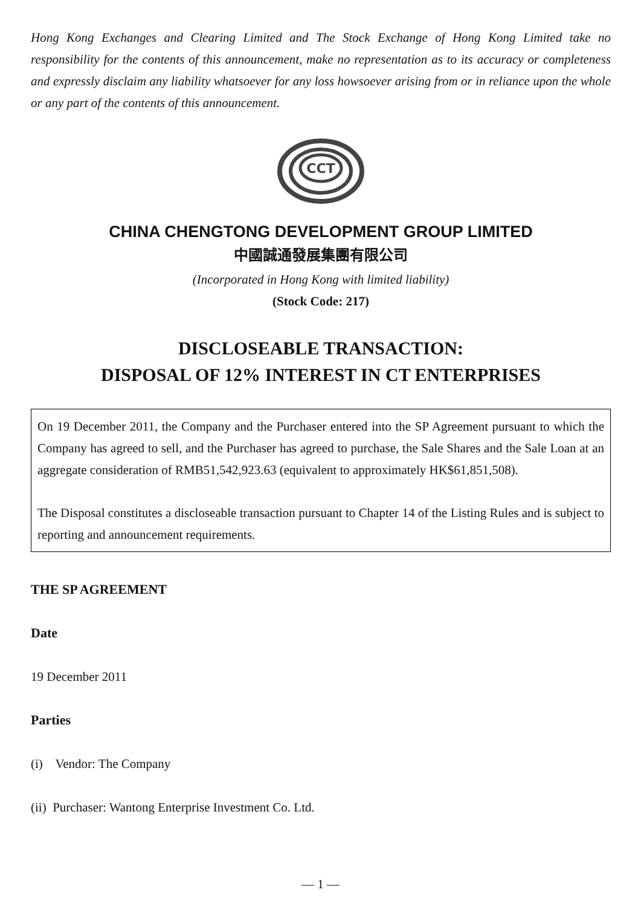Hong Kong Exchanges and Clearing Limited and The Stock Exchange of Hong Kong Limited take no responsibility for the contents of this announcement, make no representation as to its accuracy or completeness and expressly disclaim any liability whatsoever for any loss howsoever arising from or in reliance upon the whole or any part of the contents of this announcement.
CCT
CHINA CHENGTONG DEVELOPMENT GROUP LIMITED
中國誠通發展集團有限公司
(Incorporated in Hong Kong with limited liability)
(Stock Code: 217)
DISCLOSEABLE TRANSACTION:
DISPOSAL OF 12% INTEREST IN CT ENTERPRISES
On 19 December 2011, the Company and the Purchaser entered into the SP Agreement pursuant to which the Company has agreed to sell, and the Purchaser has agreed to purchase, the Sale Shares and the Sale Loan at an aggregate consideration of RMB51,542,923.63 (equivalent to approximately HK$61,851,508).
The Disposal constitutes a discloseable transaction pursuant to Chapter 14 of the Listing Rules and is subject to reporting and announcement requirements.
THE SP AGREEMENT
Date
19 December 2011
Parties
(i) Vendor: The Company
(ii) Purchaser: Wantong Enterprise Investment Co. Ltd.
— 1 —